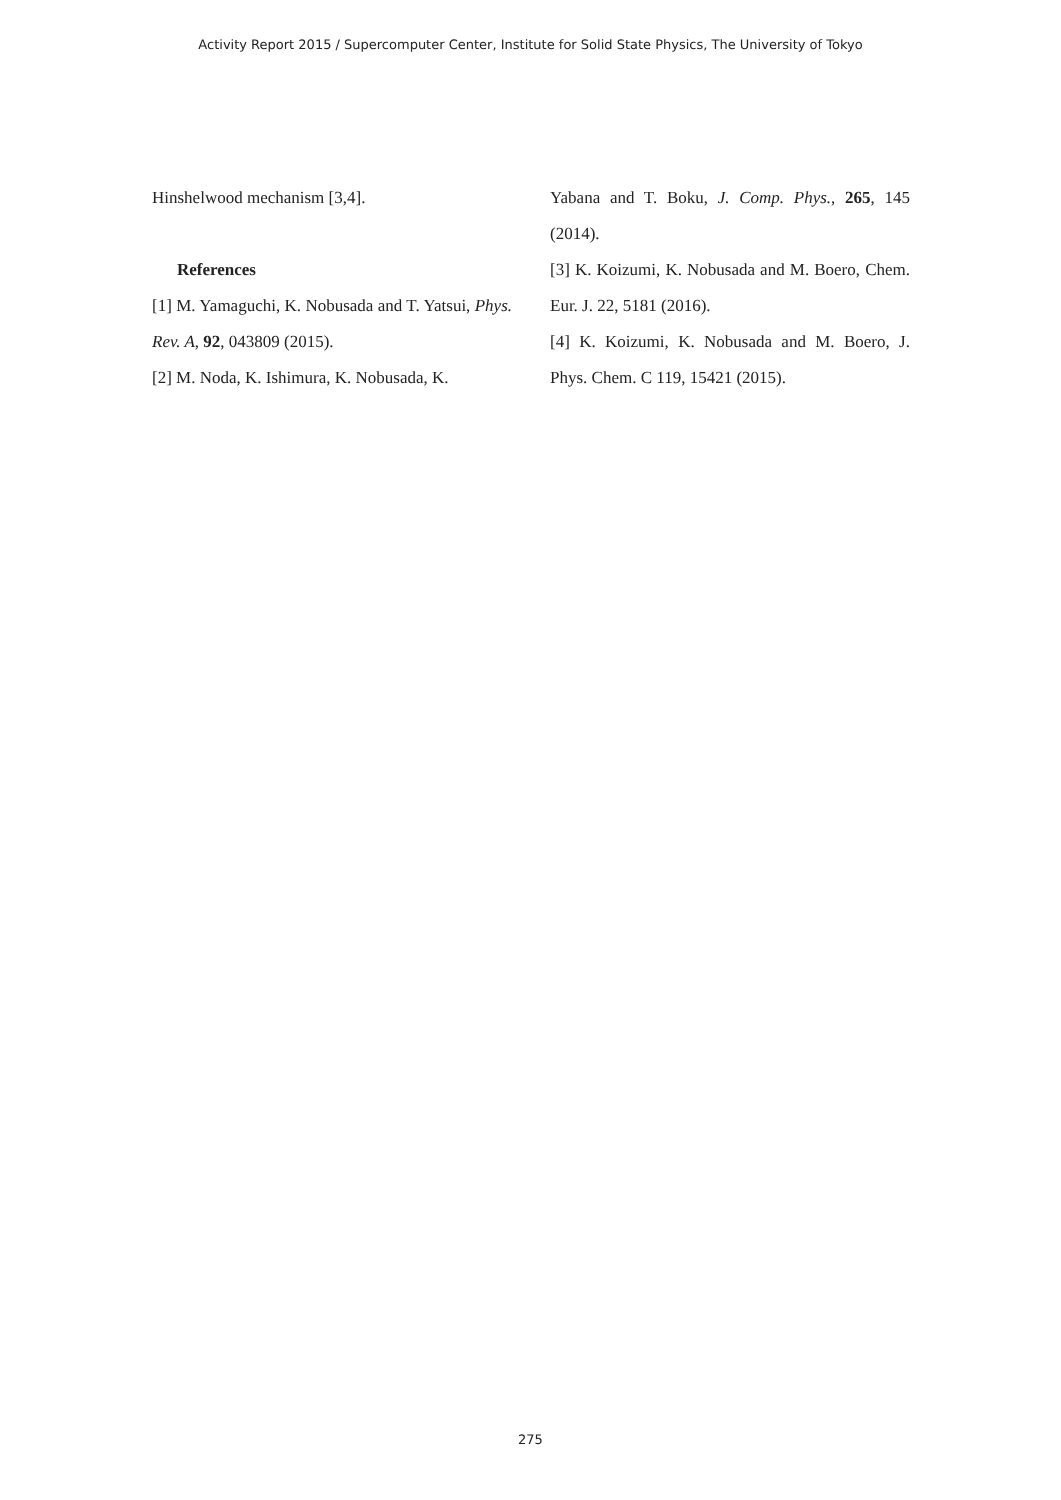Activity Report 2015 / Supercomputer Center, Institute for Solid State Physics, The University of Tokyo
Hinshelwood mechanism [3,4].
References
[1] M. Yamaguchi, K. Nobusada and T. Yatsui, Phys. Rev. A, 92, 043809 (2015).
[2] M. Noda, K. Ishimura, K. Nobusada, K.
Yabana and T. Boku, J. Comp. Phys., 265, 145 (2014).
[3] K. Koizumi, K. Nobusada and M. Boero, Chem. Eur. J. 22, 5181 (2016).
[4] K. Koizumi, K. Nobusada and M. Boero, J. Phys. Chem. C 119, 15421 (2015).
275